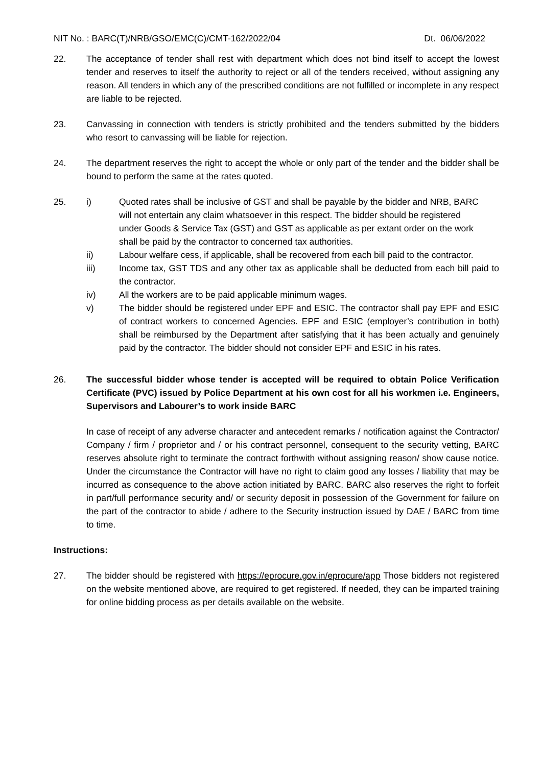NIT No. : BARC(T)/NRB/GSO/EMC(C)/CMT-162/2022/04 Dt. 06/06/2022
22. The acceptance of tender shall rest with department which does not bind itself to accept the lowest tender and reserves to itself the authority to reject or all of the tenders received, without assigning any reason. All tenders in which any of the prescribed conditions are not fulfilled or incomplete in any respect are liable to be rejected.
23. Canvassing in connection with tenders is strictly prohibited and the tenders submitted by the bidders who resort to canvassing will be liable for rejection.
24. The department reserves the right to accept the whole or only part of the tender and the bidder shall be bound to perform the same at the rates quoted.
25. i) Quoted rates shall be inclusive of GST and shall be payable by the bidder and NRB, BARC will not entertain any claim whatsoever in this respect. The bidder should be registered under Goods & Service Tax (GST) and GST as applicable as per extant order on the work shall be paid by the contractor to concerned tax authorities.
ii) Labour welfare cess, if applicable, shall be recovered from each bill paid to the contractor.
iii) Income tax, GST TDS and any other tax as applicable shall be deducted from each bill paid to the contractor.
iv) All the workers are to be paid applicable minimum wages.
v) The bidder should be registered under EPF and ESIC. The contractor shall pay EPF and ESIC of contract workers to concerned Agencies. EPF and ESIC (employer’s contribution in both) shall be reimbursed by the Department after satisfying that it has been actually and genuinely paid by the contractor. The bidder should not consider EPF and ESIC in his rates.
26. The successful bidder whose tender is accepted will be required to obtain Police Verification Certificate (PVC) issued by Police Department at his own cost for all his workmen i.e. Engineers, Supervisors and Labourer’s to work inside BARC
In case of receipt of any adverse character and antecedent remarks / notification against the Contractor/ Company / firm / proprietor and / or his contract personnel, consequent to the security vetting, BARC reserves absolute right to terminate the contract forthwith without assigning reason/ show cause notice. Under the circumstance the Contractor will have no right to claim good any losses / liability that may be incurred as consequence to the above action initiated by BARC. BARC also reserves the right to forfeit in part/full performance security and/ or security deposit in possession of the Government for failure on the part of the contractor to abide / adhere to the Security instruction issued by DAE / BARC from time to time.
Instructions:
27. The bidder should be registered with https://eprocure.gov.in/eprocure/app Those bidders not registered on the website mentioned above, are required to get registered. If needed, they can be imparted training for online bidding process as per details available on the website.